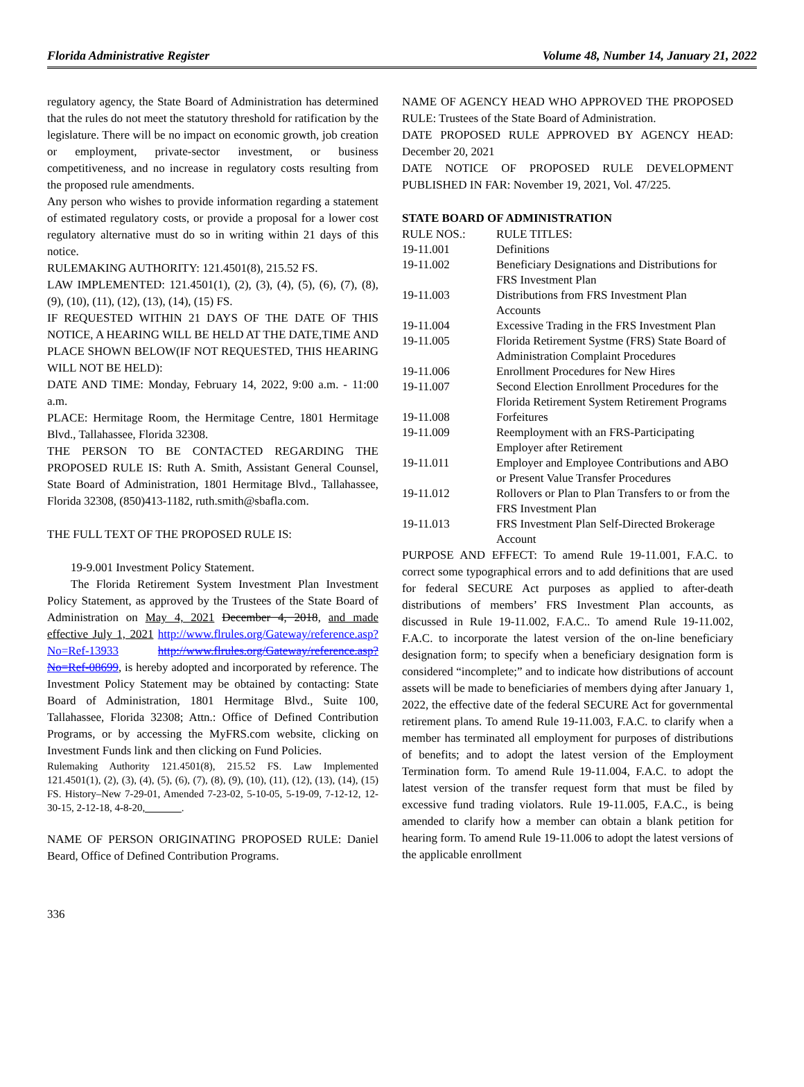Florida Administrative Register Volume 48, Number 14, January 21, 2022
regulatory agency, the State Board of Administration has determined that the rules do not meet the statutory threshold for ratification by the legislature. There will be no impact on economic growth, job creation or employment, private-sector investment, or business competitiveness, and no increase in regulatory costs resulting from the proposed rule amendments.
Any person who wishes to provide information regarding a statement of estimated regulatory costs, or provide a proposal for a lower cost regulatory alternative must do so in writing within 21 days of this notice.
RULEMAKING AUTHORITY: 121.4501(8), 215.52 FS.
LAW IMPLEMENTED: 121.4501(1), (2), (3), (4), (5), (6), (7), (8), (9), (10), (11), (12), (13), (14), (15) FS.
IF REQUESTED WITHIN 21 DAYS OF THE DATE OF THIS NOTICE, A HEARING WILL BE HELD AT THE DATE,TIME AND PLACE SHOWN BELOW(IF NOT REQUESTED, THIS HEARING WILL NOT BE HELD):
DATE AND TIME: Monday, February 14, 2022, 9:00 a.m. - 11:00 a.m.
PLACE: Hermitage Room, the Hermitage Centre, 1801 Hermitage Blvd., Tallahassee, Florida 32308.
THE PERSON TO BE CONTACTED REGARDING THE PROPOSED RULE IS: Ruth A. Smith, Assistant General Counsel, State Board of Administration, 1801 Hermitage Blvd., Tallahassee, Florida 32308, (850)413-1182, ruth.smith@sbafla.com.
THE FULL TEXT OF THE PROPOSED RULE IS:
19-9.001 Investment Policy Statement.
The Florida Retirement System Investment Plan Investment Policy Statement, as approved by the Trustees of the State Board of Administration on May 4, 2021 December 4, 2018, and made effective July 1, 2021 http://www.flrules.org/Gateway/reference.asp?No=Ref-13933 http://www.flrules.org/Gateway/reference.asp?No=Ref-08699, is hereby adopted and incorporated by reference. The Investment Policy Statement may be obtained by contacting: State Board of Administration, 1801 Hermitage Blvd., Suite 100, Tallahassee, Florida 32308; Attn.: Office of Defined Contribution Programs, or by accessing the MyFRS.com website, clicking on Investment Funds link and then clicking on Fund Policies.
Rulemaking Authority 121.4501(8), 215.52 FS. Law Implemented 121.4501(1), (2), (3), (4), (5), (6), (7), (8), (9), (10), (11), (12), (13), (14), (15) FS. History–New 7-29-01, Amended 7-23-02, 5-10-05, 5-19-09, 7-12-12, 12-30-15, 2-12-18, 4-8-20,_______.
NAME OF PERSON ORIGINATING PROPOSED RULE: Daniel Beard, Office of Defined Contribution Programs.
NAME OF AGENCY HEAD WHO APPROVED THE PROPOSED RULE: Trustees of the State Board of Administration.
DATE PROPOSED RULE APPROVED BY AGENCY HEAD: December 20, 2021
DATE NOTICE OF PROPOSED RULE DEVELOPMENT PUBLISHED IN FAR: November 19, 2021, Vol. 47/225.
STATE BOARD OF ADMINISTRATION
| RULE NOS.: | RULE TITLES: |
| 19-11.001 | Definitions |
| 19-11.002 | Beneficiary Designations and Distributions for FRS Investment Plan |
| 19-11.003 | Distributions from FRS Investment Plan Accounts |
| 19-11.004 | Excessive Trading in the FRS Investment Plan |
| 19-11.005 | Florida Retirement Systme (FRS) State Board of Administration Complaint Procedures |
| 19-11.006 | Enrollment Procedures for New Hires |
| 19-11.007 | Second Election Enrollment Procedures for the Florida Retirement System Retirement Programs |
| 19-11.008 | Forfeitures |
| 19-11.009 | Reemployment with an FRS-Participating Employer after Retirement |
| 19-11.011 | Employer and Employee Contributions and ABO or Present Value Transfer Procedures |
| 19-11.012 | Rollovers or Plan to Plan Transfers to or from the FRS Investment Plan |
| 19-11.013 | FRS Investment Plan Self-Directed Brokerage Account |
PURPOSE AND EFFECT: To amend Rule 19-11.001, F.A.C. to correct some typographical errors and to add definitions that are used for federal SECURE Act purposes as applied to after-death distributions of members’ FRS Investment Plan accounts, as discussed in Rule 19-11.002, F.A.C.. To amend Rule 19-11.002, F.A.C. to incorporate the latest version of the on-line beneficiary designation form; to specify when a beneficiary designation form is considered “incomplete;” and to indicate how distributions of account assets will be made to beneficiaries of members dying after January 1, 2022, the effective date of the federal SECURE Act for governmental retirement plans. To amend Rule 19-11.003, F.A.C. to clarify when a member has terminated all employment for purposes of distributions of benefits; and to adopt the latest version of the Employment Termination form. To amend Rule 19-11.004, F.A.C. to adopt the latest version of the transfer request form that must be filed by excessive fund trading violators. Rule 19-11.005, F.A.C., is being amended to clarify how a member can obtain a blank petition for hearing form. To amend Rule 19-11.006 to adopt the latest versions of the applicable enrollment
336